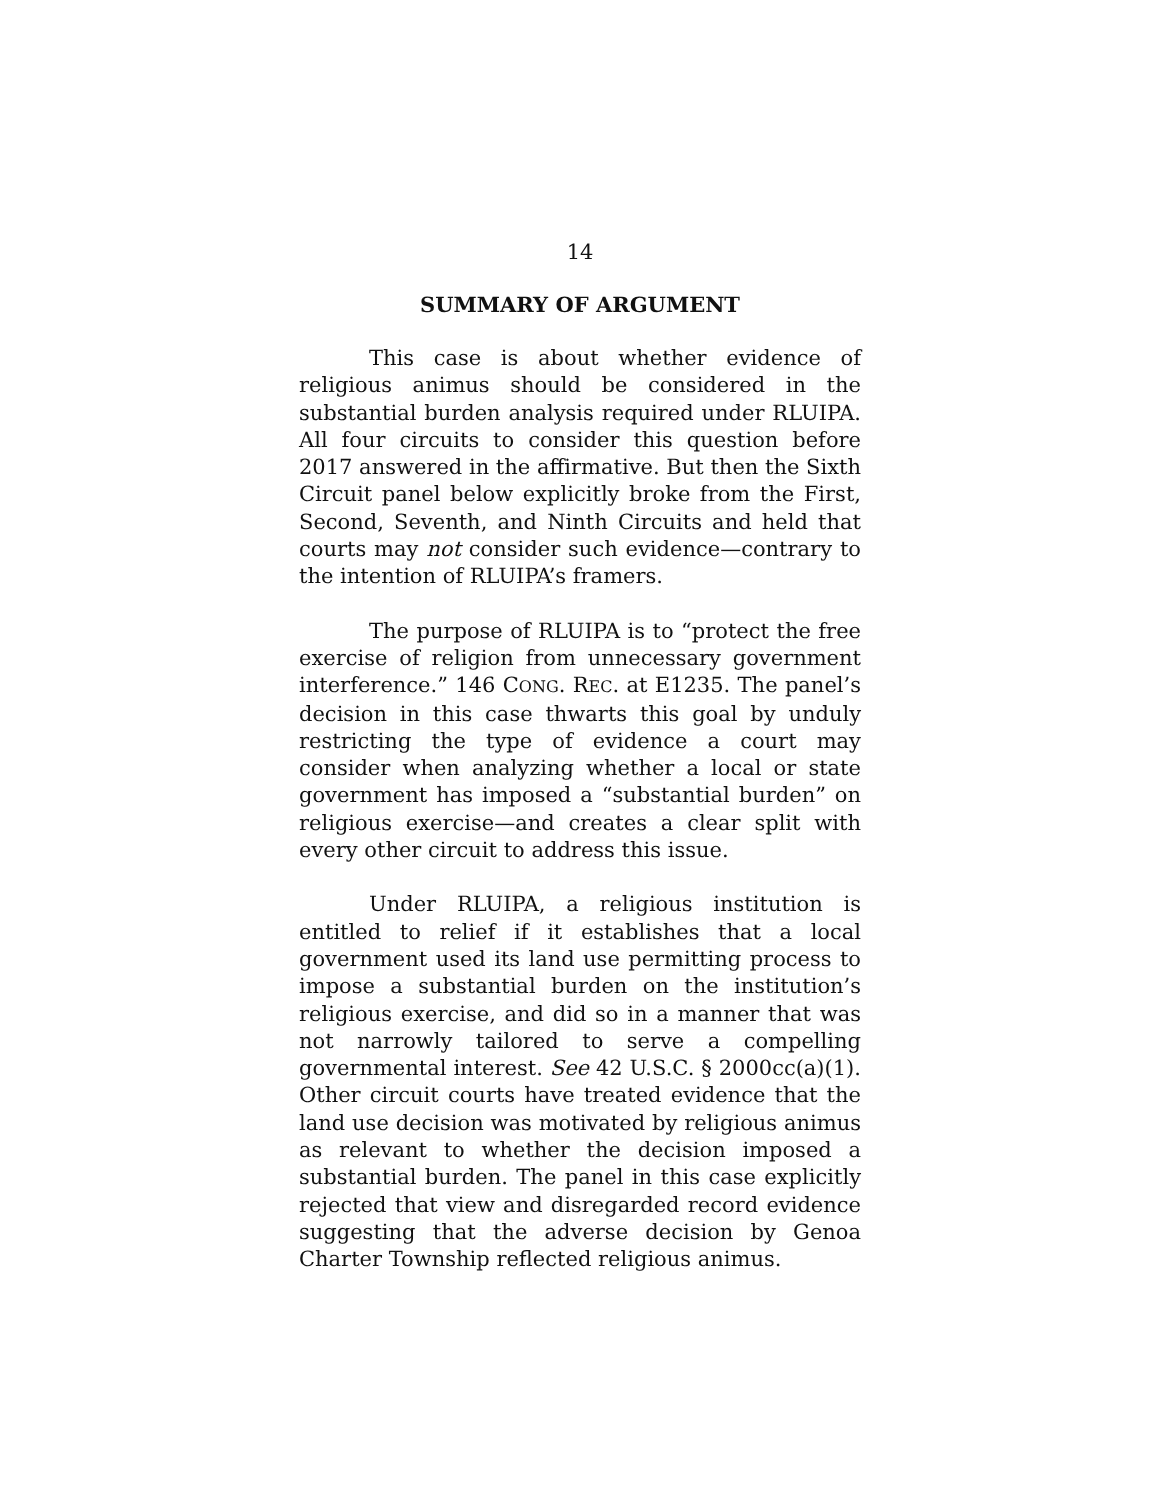14
SUMMARY OF ARGUMENT
This case is about whether evidence of religious animus should be considered in the substantial burden analysis required under RLUIPA. All four circuits to consider this question before 2017 answered in the affirmative. But then the Sixth Circuit panel below explicitly broke from the First, Second, Seventh, and Ninth Circuits and held that courts may not consider such evidence—contrary to the intention of RLUIPA’s framers.
The purpose of RLUIPA is to “protect the free exercise of religion from unnecessary government interference.” 146 CONG. REC. at E1235. The panel’s decision in this case thwarts this goal by unduly restricting the type of evidence a court may consider when analyzing whether a local or state government has imposed a “substantial burden” on religious exercise—and creates a clear split with every other circuit to address this issue.
Under RLUIPA, a religious institution is entitled to relief if it establishes that a local government used its land use permitting process to impose a substantial burden on the institution’s religious exercise, and did so in a manner that was not narrowly tailored to serve a compelling governmental interest. See 42 U.S.C. § 2000cc(a)(1). Other circuit courts have treated evidence that the land use decision was motivated by religious animus as relevant to whether the decision imposed a substantial burden. The panel in this case explicitly rejected that view and disregarded record evidence suggesting that the adverse decision by Genoa Charter Township reflected religious animus.